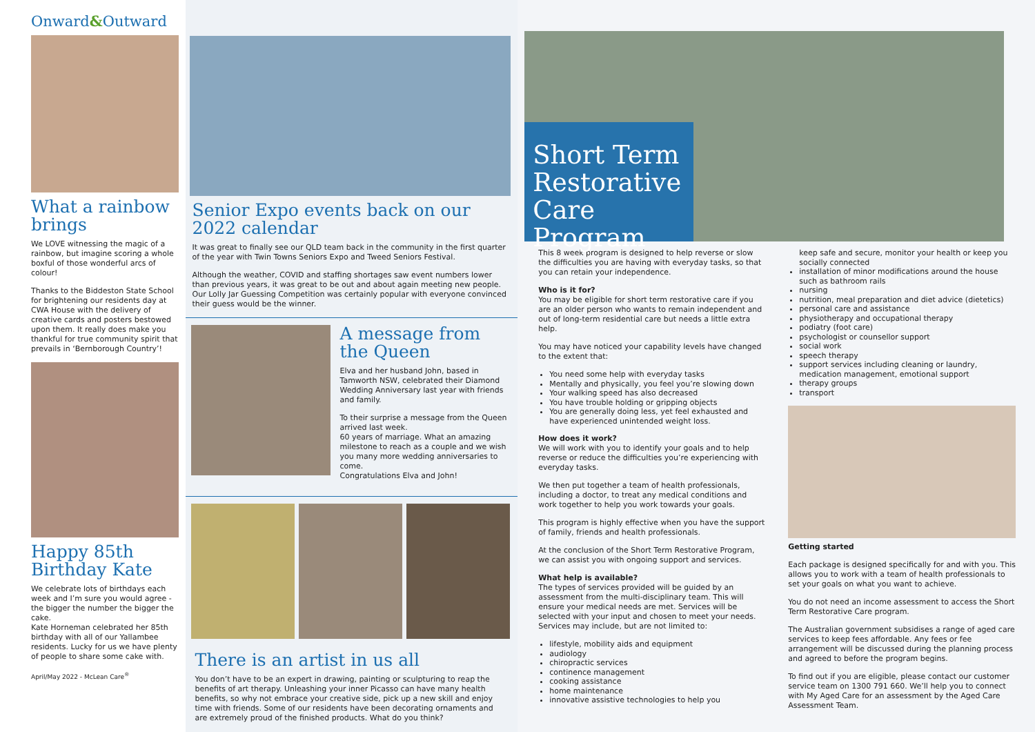Onward&Outward
What a rainbow brings
We LOVE witnessing the magic of a rainbow, but imagine scoring a whole boxful of those wonderful arcs of colour!
Thanks to the Biddeston State School for brightening our residents day at CWA House with the delivery of creative cards and posters bestowed upon them. It really does make you thankful for true community spirit that prevails in ‘Bernborough Country’!
Happy 85th Birthday Kate
We celebrate lots of birthdays each week and I’m sure you would agree - the bigger the number the bigger the cake.
Kate Horneman celebrated her 85th birthday with all of our Yallambee residents. Lucky for us we have plenty of people to share some cake with.
April/May 2022 - McLean Care<sup>®</sup>
Senior Expo events back on our 2022 calendar
It was great to finally see our QLD team back in the community in the first quarter of the year with Twin Towns Seniors Expo and Tweed Seniors Festival.
Although the weather, COVID and staffing shortages saw event numbers lower than previous years, it was great to be out and about again meeting new people. Our Lolly Jar Guessing Competition was certainly popular with everyone convinced their guess would be the winner.
A message from the Queen
Elva and her husband John, based in Tamworth NSW, celebrated their Diamond Wedding Anniversary last year with friends and family.
To their surprise a message from the Queen arrived last week.
60 years of marriage. What an amazing milestone to reach as a couple and we wish you many more wedding anniversaries to come.
Congratulations Elva and John!
There is an artist in us all
You don’t have to be an expert in drawing, painting or sculpturing to reap the benefits of art therapy. Unleashing your inner Picasso can have many health benefits, so why not embrace your creative side, pick up a new skill and enjoy time with friends. Some of our residents have been decorating ornaments and are extremely proud of the finished products. What do you think?
Short Term Restorative Care Program
This 8 week program is designed to help reverse or slow the difficulties you are having with everyday tasks, so that you can retain your independence.
Who is it for?
You may be eligible for short term restorative care if you are an older person who wants to remain independent and out of long-term residential care but needs a little extra help.
You may have noticed your capability levels have changed to the extent that:
You need some help with everyday tasks
Mentally and physically, you feel you’re slowing down
Your walking speed has also decreased
You have trouble holding or gripping objects
You are generally doing less, yet feel exhausted and have experienced unintended weight loss.
How does it work?
We will work with you to identify your goals and to help reverse or reduce the difficulties you’re experiencing with everyday tasks.
We then put together a team of health professionals, including a doctor, to treat any medical conditions and work together to help you work towards your goals.
This program is highly effective when you have the support of family, friends and health professionals.
At the conclusion of the Short Term Restorative Program, we can assist you with ongoing support and services.
What help is available?
The types of services provided will be guided by an assessment from the multi-disciplinary team. This will ensure your medical needs are met. Services will be selected with your input and chosen to meet your needs. Services may include, but are not limited to:
lifestyle, mobility aids and equipment
audiology
chiropractic services
continence management
cooking assistance
home maintenance
innovative assistive technologies to help you
keep safe and secure, monitor your health or keep you socially connected
installation of minor modifications around the house such as bathroom rails
nursing
nutrition, meal preparation and diet advice (dietetics)
personal care and assistance
physiotherapy and occupational therapy
podiatry (foot care)
psychologist or counsellor support
social work
speech therapy
support services including cleaning or laundry, medication management, emotional support
therapy groups
transport
Getting started
Each package is designed specifically for and with you. This allows you to work with a team of health professionals to set your goals on what you want to achieve.
You do not need an income assessment to access the Short Term Restorative Care program.
The Australian government subsidises a range of aged care services to keep fees affordable. Any fees or fee arrangement will be discussed during the planning process and agreed to before the program begins.
To find out if you are eligible, please contact our customer service team on 1300 791 660. We’ll help you to connect with My Aged Care for an assessment by the Aged Care Assessment Team.